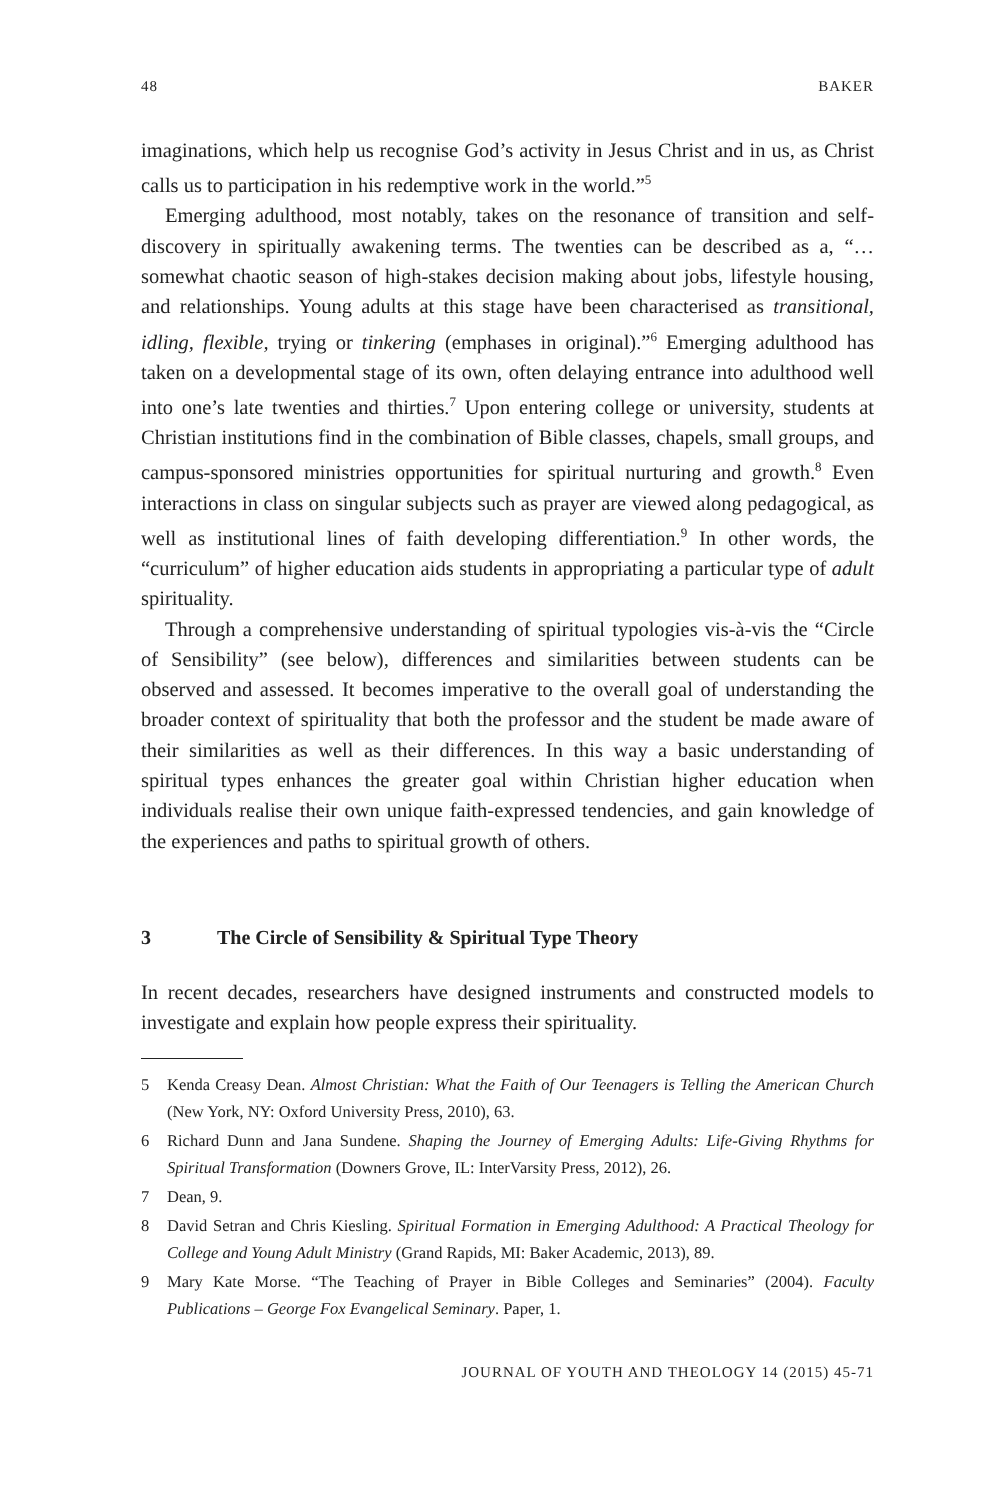48 BAKER
imaginations, which help us recognise God’s activity in Jesus Christ and in us, as Christ calls us to participation in his redemptive work in the world.”<sup>5</sup>
Emerging adulthood, most notably, takes on the resonance of transition and self-discovery in spiritually awakening terms. The twenties can be described as a, “…somewhat chaotic season of high-stakes decision making about jobs, lifestyle housing, and relationships. Young adults at this stage have been characterised as transitional, idling, flexible, trying or tinkering (emphases in original).”<sup>6</sup> Emerging adulthood has taken on a developmental stage of its own, often delaying entrance into adulthood well into one’s late twenties and thirties.<sup>7</sup> Upon entering college or university, students at Christian institutions find in the combination of Bible classes, chapels, small groups, and campus-sponsored ministries opportunities for spiritual nurturing and growth.<sup>8</sup> Even interactions in class on singular subjects such as prayer are viewed along pedagogical, as well as institutional lines of faith developing differentiation.<sup>9</sup> In other words, the “curriculum” of higher education aids students in appropriating a particular type of adult spirituality.
Through a comprehensive understanding of spiritual typologies vis-à-vis the “Circle of Sensibility” (see below), differences and similarities between students can be observed and assessed. It becomes imperative to the overall goal of understanding the broader context of spirituality that both the professor and the student be made aware of their similarities as well as their differences. In this way a basic understanding of spiritual types enhances the greater goal within Christian higher education when individuals realise their own unique faith-expressed tendencies, and gain knowledge of the experiences and paths to spiritual growth of others.
3 The Circle of Sensibility & Spiritual Type Theory
In recent decades, researchers have designed instruments and constructed models to investigate and explain how people express their spirituality.
5 Kenda Creasy Dean. Almost Christian: What the Faith of Our Teenagers is Telling the American Church (New York, NY: Oxford University Press, 2010), 63.
6 Richard Dunn and Jana Sundene. Shaping the Journey of Emerging Adults: Life-Giving Rhythms for Spiritual Transformation (Downers Grove, IL: InterVarsity Press, 2012), 26.
7 Dean, 9.
8 David Setran and Chris Kiesling. Spiritual Formation in Emerging Adulthood: A Practical Theology for College and Young Adult Ministry (Grand Rapids, MI: Baker Academic, 2013), 89.
9 Mary Kate Morse. “The Teaching of Prayer in Bible Colleges and Seminaries” (2004). Faculty Publications – George Fox Evangelical Seminary. Paper, 1.
JOURNAL OF YOUTH AND THEOLOGY 14 (2015) 45-71